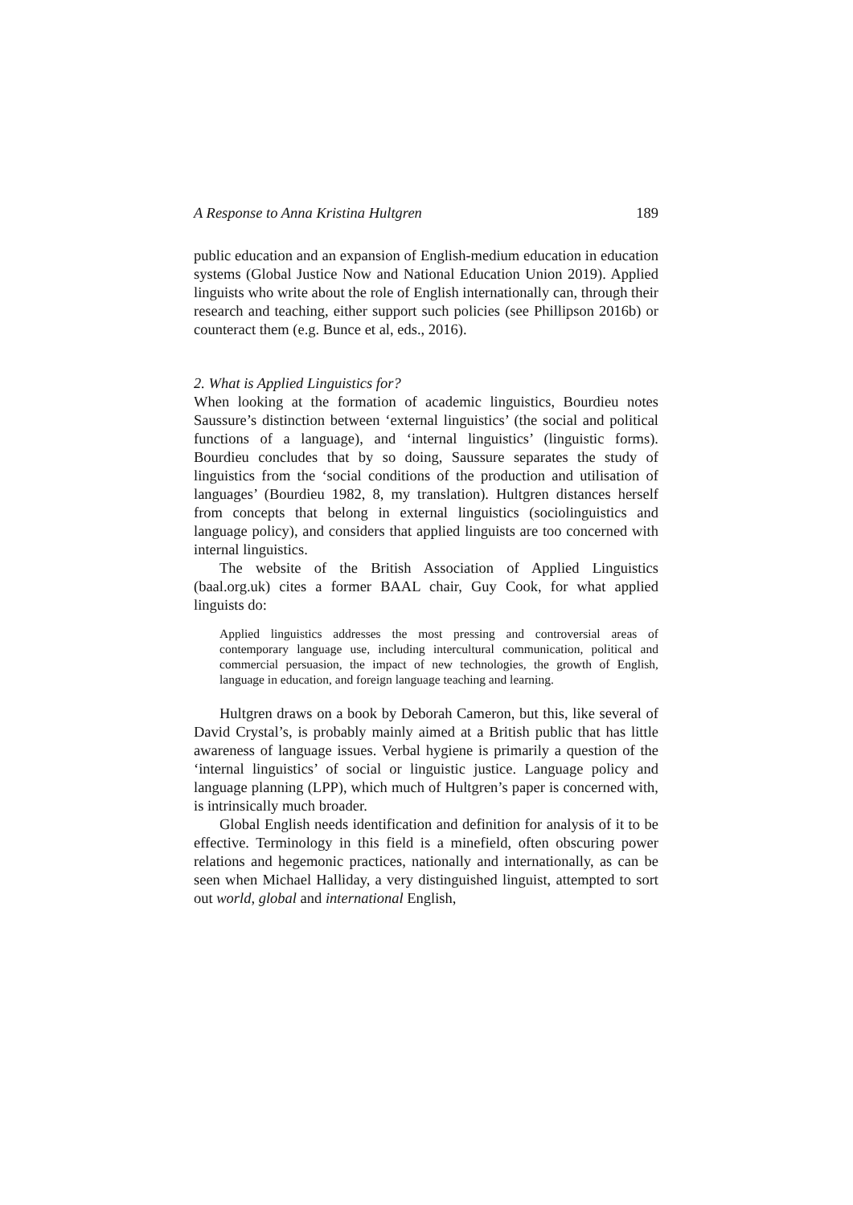A Response to Anna Kristina Hultgren 189
public education and an expansion of English-medium education in education systems (Global Justice Now and National Education Union 2019). Applied linguists who write about the role of English internationally can, through their research and teaching, either support such policies (see Phillipson 2016b) or counteract them (e.g. Bunce et al, eds., 2016).
2. What is Applied Linguistics for?
When looking at the formation of academic linguistics, Bourdieu notes Saussure’s distinction between ‘external linguistics’ (the social and political functions of a language), and ‘internal linguistics’ (linguistic forms). Bourdieu concludes that by so doing, Saussure separates the study of linguistics from the ‘social conditions of the production and utilisation of languages’ (Bourdieu 1982, 8, my translation). Hultgren distances herself from concepts that belong in external linguistics (sociolinguistics and language policy), and considers that applied linguists are too concerned with internal linguistics.
The website of the British Association of Applied Linguistics (baal.org.uk) cites a former BAAL chair, Guy Cook, for what applied linguists do:
Applied linguistics addresses the most pressing and controversial areas of contemporary language use, including intercultural communication, political and commercial persuasion, the impact of new technologies, the growth of English, language in education, and foreign language teaching and learning.
Hultgren draws on a book by Deborah Cameron, but this, like several of David Crystal’s, is probably mainly aimed at a British public that has little awareness of language issues. Verbal hygiene is primarily a question of the ‘internal linguistics’ of social or linguistic justice. Language policy and language planning (LPP), which much of Hultgren’s paper is concerned with, is intrinsically much broader.
Global English needs identification and definition for analysis of it to be effective. Terminology in this field is a minefield, often obscuring power relations and hegemonic practices, nationally and internationally, as can be seen when Michael Halliday, a very distinguished linguist, attempted to sort out world, global and international English,